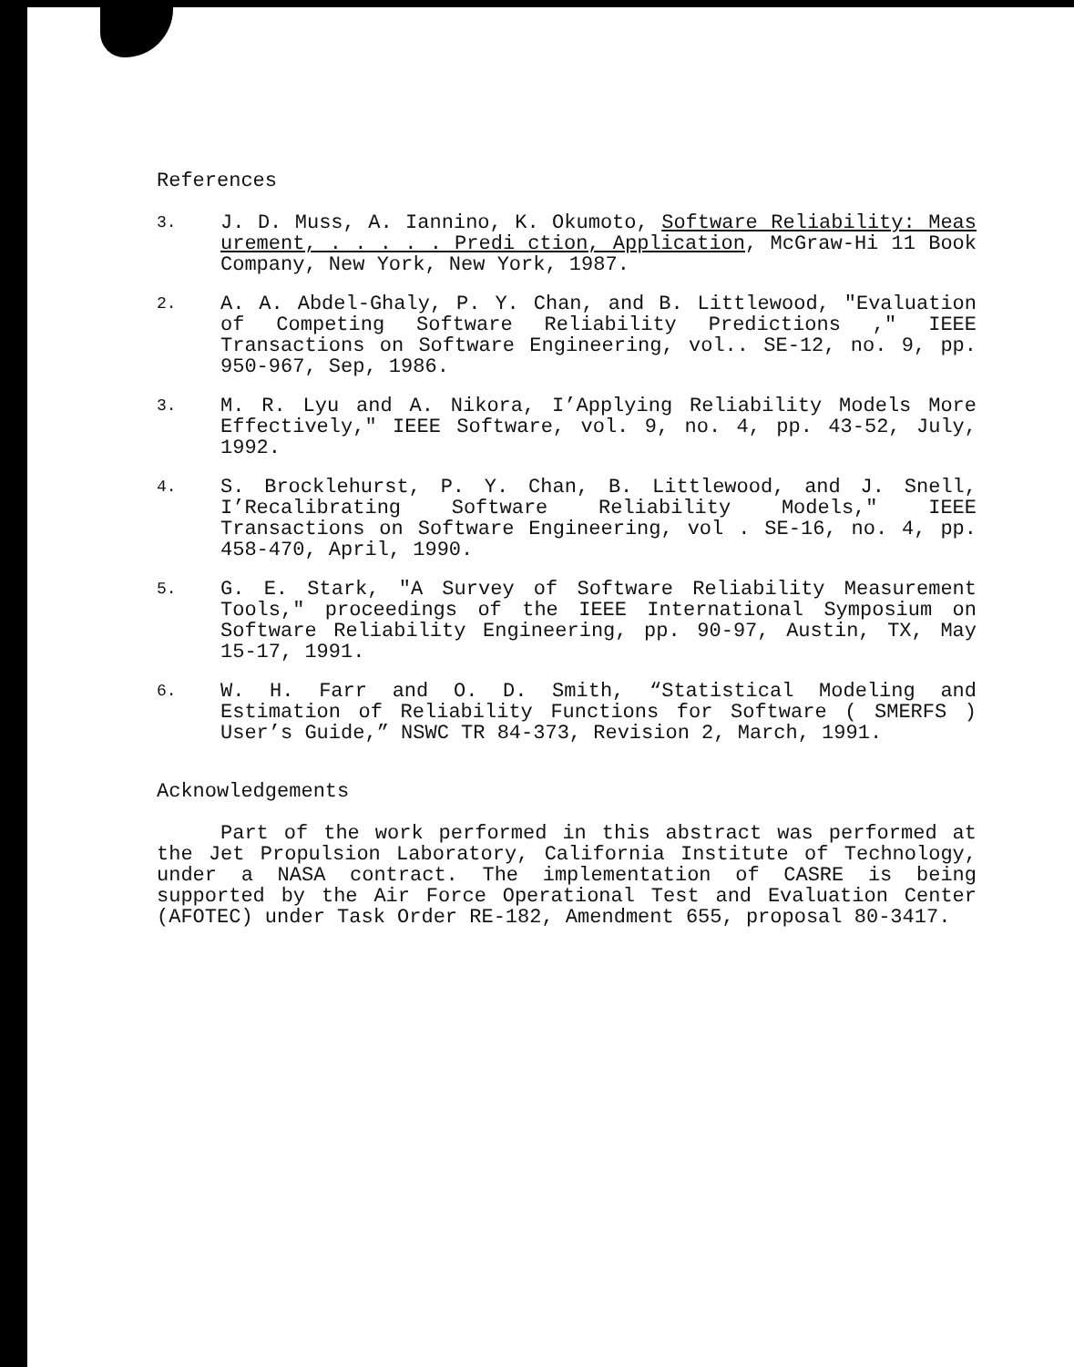References
3.
J. D. Muss, A. Iannino, K. Okumoto, Software Reliability: Meas urement, . . . . . Predi ction, Application, McGraw-Hi 11 Book Company, New York, New York, 1987.
2.
A. A. Abdel-Ghaly, P. Y. Chan, and B. Littlewood, "Evaluation of Competing Software Reliability Predictions ," IEEE Transactions on Software Engineering, vol.. SE-12, no. 9, pp. 950-967, Sep, 1986.
3.
M. R. Lyu and A. Nikora, I’Applying Reliability Models More Effectively," IEEE Software, vol. 9, no. 4, pp. 43-52, July, 1992.
4.
S. Brocklehurst, P. Y. Chan, B. Littlewood, and J. Snell, I’Recalibrating Software Reliability Models," IEEE Transactions on Software Engineering, vol . SE-16, no. 4, pp. 458-470, April, 1990.
5.
G. E. Stark, "A Survey of Software Reliability Measurement Tools," proceedings of the IEEE International Symposium on Software Reliability Engineering, pp. 90-97, Austin, TX, May 15-17, 1991.
6.
W. H. Farr and O. D. Smith, “Statistical Modeling and Estimation of Reliability Functions for Software ( SMERFS ) User’s Guide,” NSWC TR 84-373, Revision 2, March, 1991.
Acknowledgements
Part of the work performed in this abstract was performed at the Jet Propulsion Laboratory, California Institute of Technology, under a NASA contract. The implementation of CASRE is being supported by the Air Force Operational Test and Evaluation Center (AFOTEC) under Task Order RE-182, Amendment 655, proposal 80-3417.